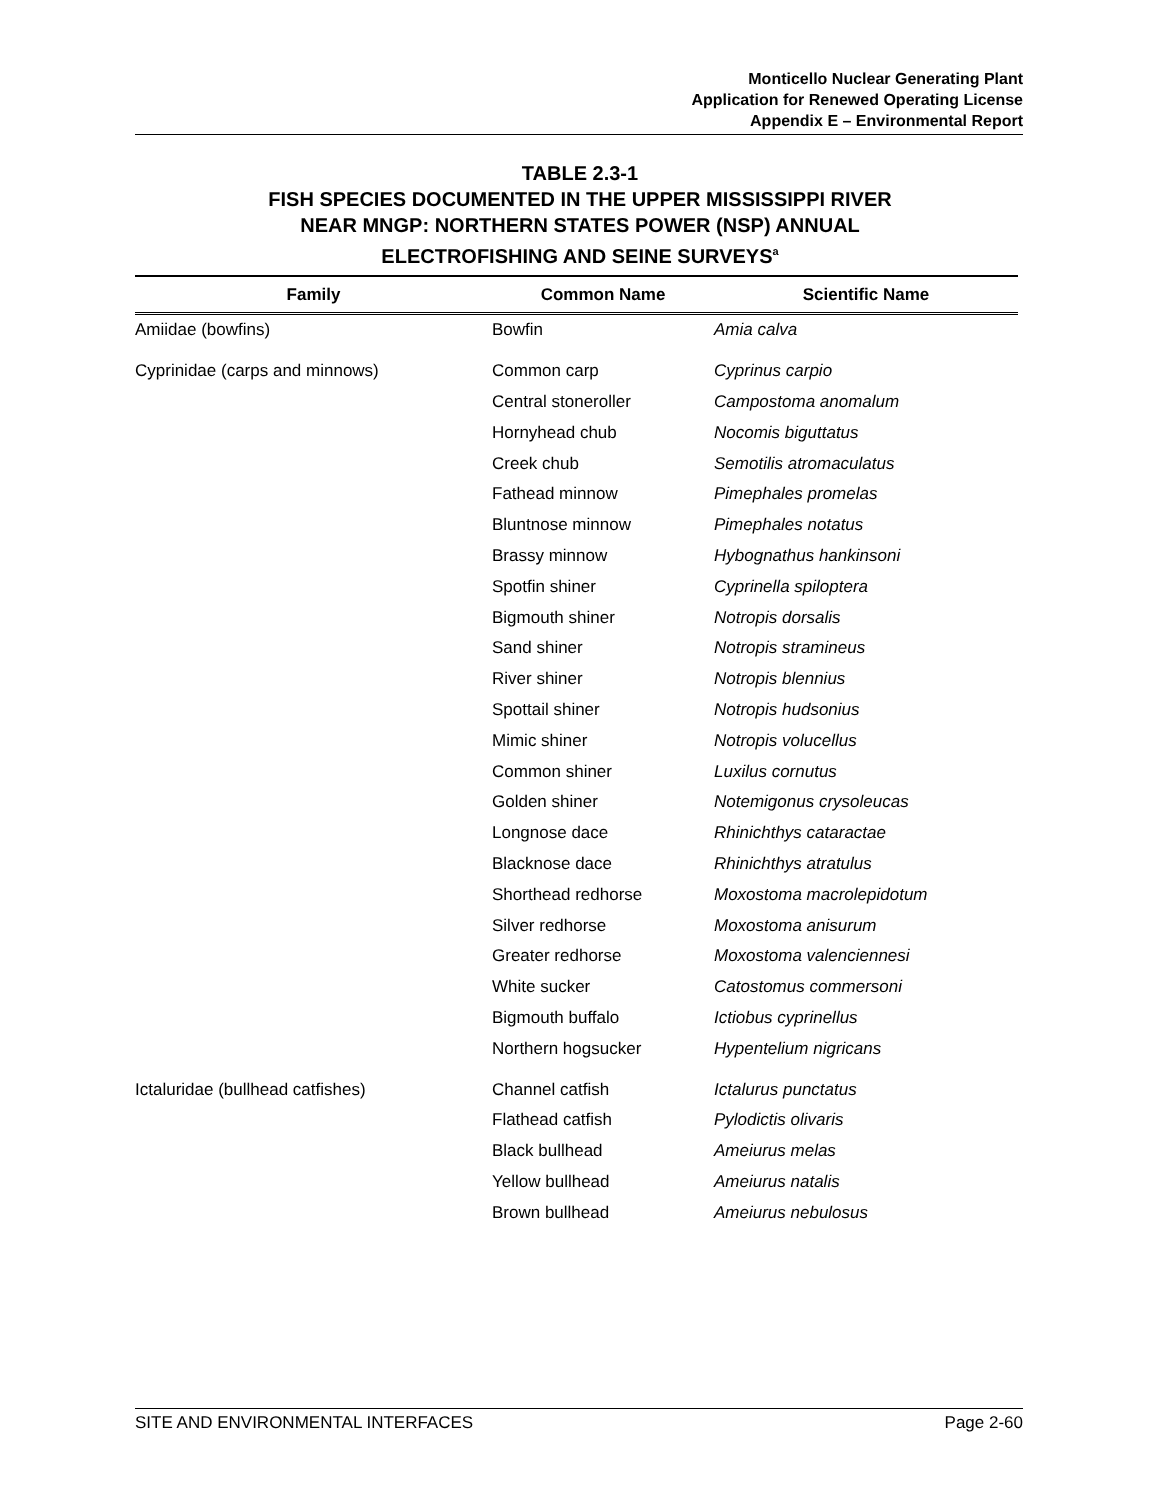Monticello Nuclear Generating Plant
Application for Renewed Operating License
Appendix E – Environmental Report
TABLE 2.3-1
FISH SPECIES DOCUMENTED IN THE UPPER MISSISSIPPI RIVER
NEAR MNGP: NORTHERN STATES POWER (NSP) ANNUAL
ELECTROFISHING AND SEINE SURVEYS<sup>a</sup>
| Family | Common Name | Scientific Name |
| --- | --- | --- |
| Amiidae (bowfins) | Bowfin | Amia calva |
| Cyprinidae (carps and minnows) | Common carp | Cyprinus carpio |
| | Central stoneroller | Campostoma anomalum |
| | Hornyhead chub | Nocomis biguttatus |
| | Creek chub | Semotilis atromaculatus |
| | Fathead minnow | Pimephales promelas |
| | Bluntnose minnow | Pimephales notatus |
| | Brassy minnow | Hybognathus hankinsoni |
| | Spotfin shiner | Cyprinella spiloptera |
| | Bigmouth shiner | Notropis dorsalis |
| | Sand shiner | Notropis stramineus |
| | River shiner | Notropis blennius |
| | Spottail shiner | Notropis hudsonius |
| | Mimic shiner | Notropis volucellus |
| | Common shiner | Luxilus cornutus |
| | Golden shiner | Notemigonus crysoleucas |
| | Longnose dace | Rhinichthys cataractae |
| | Blacknose dace | Rhinichthys atratulus |
| | Shorthead redhorse | Moxostoma macrolepidotum |
| | Silver redhorse | Moxostoma anisurum |
| | Greater redhorse | Moxostoma valenciennesi |
| | White sucker | Catostomus commersoni |
| | Bigmouth buffalo | Ictiobus cyprinellus |
| | Northern hogsucker | Hypentelium nigricans |
| Ictaluridae (bullhead catfishes) | Channel catfish | Ictalurus punctatus |
| | Flathead catfish | Pylodictis olivaris |
| | Black bullhead | Ameiurus melas |
| | Yellow bullhead | Ameiurus natalis |
| | Brown bullhead | Ameiurus nebulosus |
SITE AND ENVIRONMENTAL INTERFACES Page 2-60